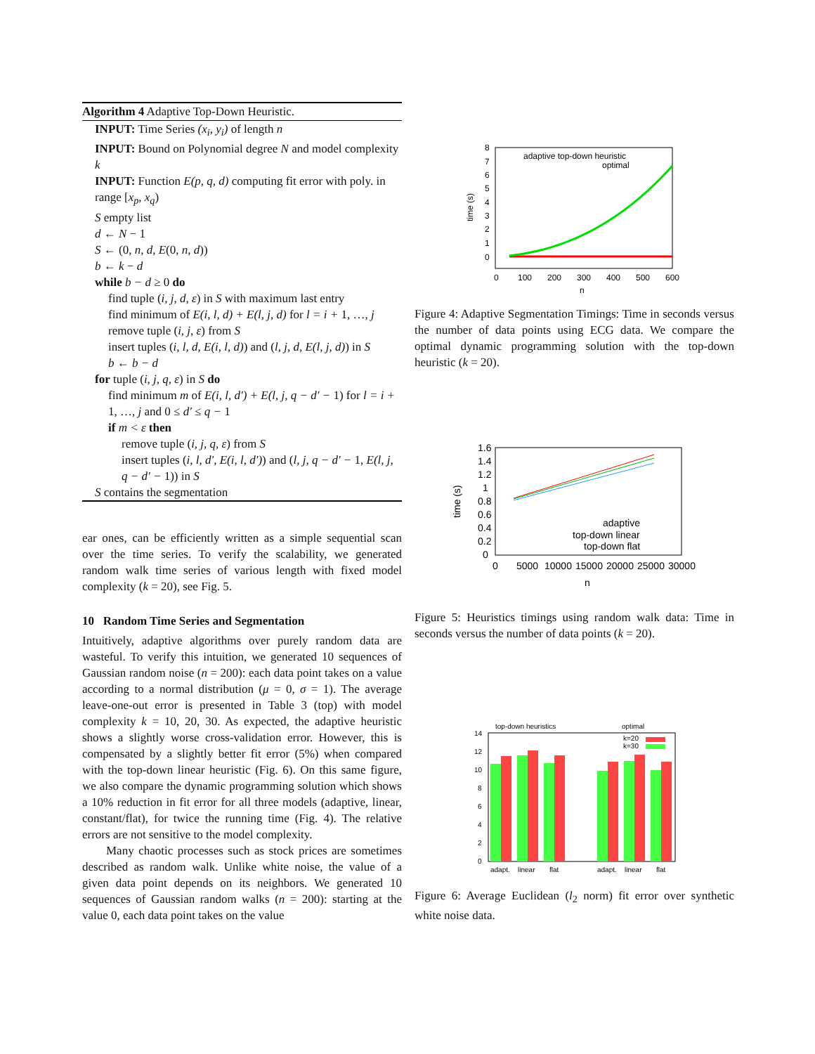Algorithm 4 Adaptive Top-Down Heuristic.
INPUT: Time Series (x<sub>i</sub>, y<sub>i</sub>) of length n
INPUT: Bound on Polynomial degree N and model complexity k
INPUT: Function E(p, q, d) computing fit error with poly. in range [x<sub>p</sub>, x<sub>q</sub>)
S empty list
d ← N − 1
S ← (0, n, d, E(0, n, d))
b ← k − d
while b − d ≥ 0 do
find tuple (i, j, d, ε) in S with maximum last entry
find minimum of E(i, l, d) + E(l, j, d) for l = i + 1, …, j
remove tuple (i, j, ε) from S
insert tuples (i, l, d, E(i, l, d)) and (l, j, d, E(l, j, d)) in S
b ← b − d
for tuple (i, j, q, ε) in S do
find minimum m of E(i, l, d′) + E(l, j, q − d′ − 1) for l = i + 1, …, j and 0 ≤ d′ ≤ q − 1
if m < ε then
remove tuple (i, j, q, ε) from S
insert tuples (i, l, d′, E(i, l, d′)) and (l, j, q − d′ − 1, E(l, j, q − d′ − 1)) in S
S contains the segmentation
ear ones, can be efficiently written as a simple sequential scan over the time series. To verify the scalability, we generated random walk time series of various length with fixed model complexity (k = 20), see Fig. 5.
10 Random Time Series and Segmentation
Intuitively, adaptive algorithms over purely random data are wasteful. To verify this intuition, we generated 10 sequences of Gaussian random noise (n = 200): each data point takes on a value according to a normal distribution (μ = 0, σ = 1). The average leave-one-out error is presented in Table 3 (top) with model complexity k = 10, 20, 30. As expected, the adaptive heuristic shows a slightly worse cross-validation error. However, this is compensated by a slightly better fit error (5%) when compared with the top-down linear heuristic (Fig. 6). On this same figure, we also compare the dynamic programming solution which shows a 10% reduction in fit error for all three models (adaptive, linear, constant/flat), for twice the running time (Fig. 4). The relative errors are not sensitive to the model complexity.
Many chaotic processes such as stock prices are sometimes described as random walk. Unlike white noise, the value of a given data point depends on its neighbors. We generated 10 sequences of Gaussian random walks (n = 200): starting at the value 0, each data point takes on the value
8
7
6
5
4
3
2
1
0
0
100
200
300
400
500
600
n
adaptive top-down heuristic
optimal
time (s)
Figure 4: Adaptive Segmentation Timings: Time in seconds versus the number of data points using ECG data. We compare the optimal dynamic programming solution with the top-down heuristic (k = 20).
1.6
1.4
1.2
1
0.8
0.6
0.4
0.2
0
0
5000
10000
15000
20000
25000
30000
n
time (s)
adaptive
top-down linear
top-down flat
Figure 5: Heuristics timings using random walk data: Time in seconds versus the number of data points (k = 20).
top-down heuristics
optimal
14
12
10
8
6
4
2
0
k=20
k=30
adapt.
linear
flat
adapt.
linear
flat
Figure 6: Average Euclidean (l<sub>2</sub> norm) fit error over synthetic white noise data.